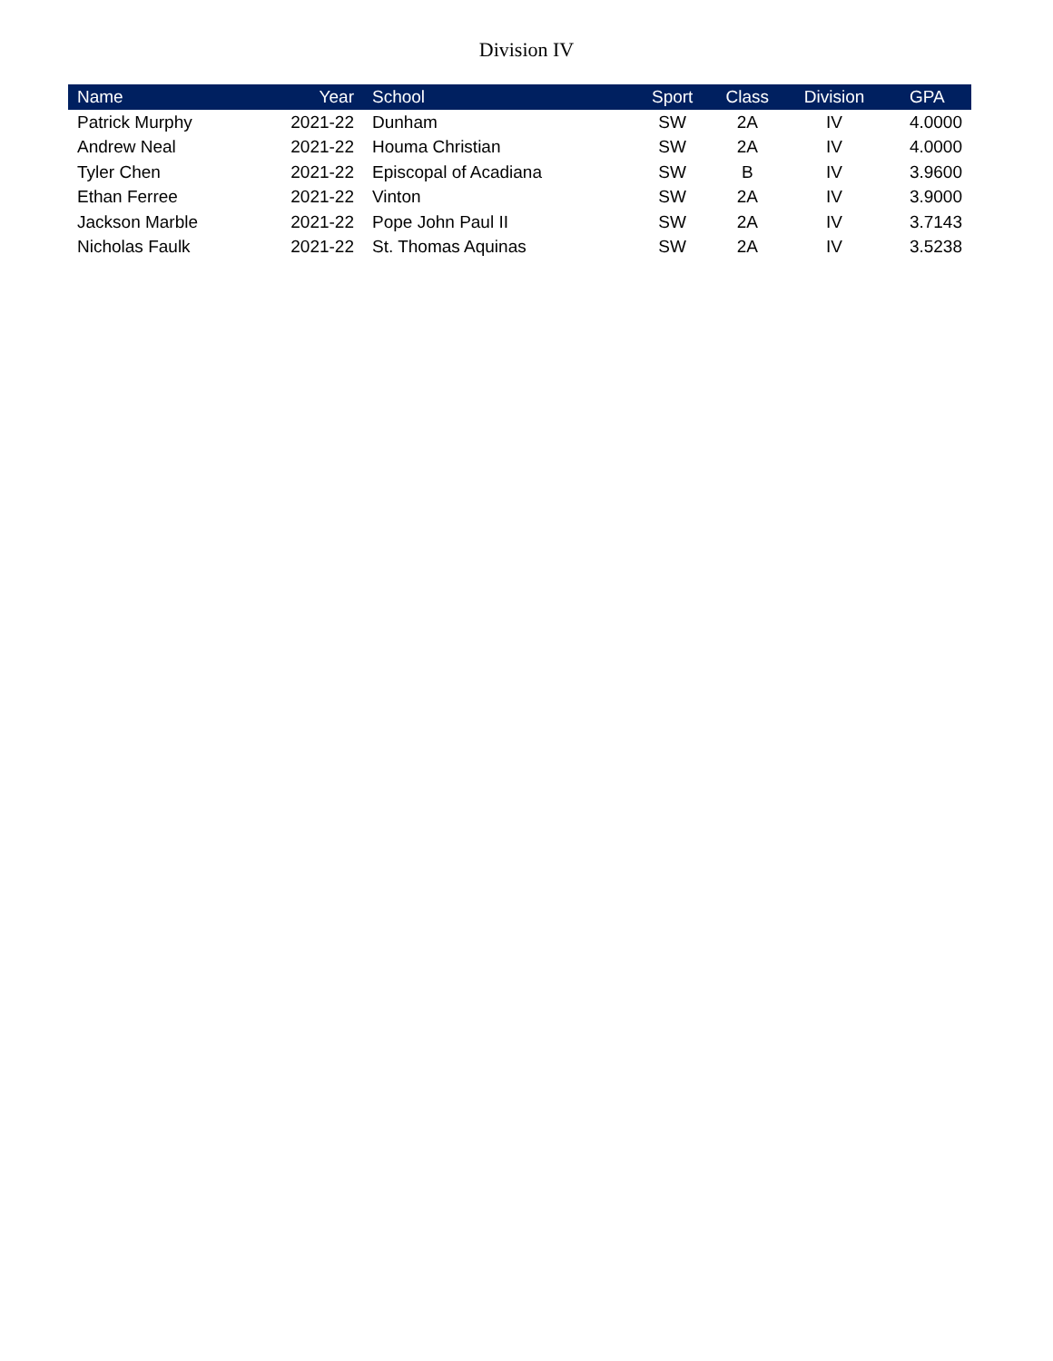Division IV
| Name | Year | School | Sport | Class | Division | GPA |
| --- | --- | --- | --- | --- | --- | --- |
| Patrick Murphy | 2021-22 | Dunham | SW | 2A | IV | 4.0000 |
| Andrew Neal | 2021-22 | Houma Christian | SW | 2A | IV | 4.0000 |
| Tyler Chen | 2021-22 | Episcopal of Acadiana | SW | B | IV | 3.9600 |
| Ethan Ferree | 2021-22 | Vinton | SW | 2A | IV | 3.9000 |
| Jackson Marble | 2021-22 | Pope John Paul II | SW | 2A | IV | 3.7143 |
| Nicholas Faulk | 2021-22 | St. Thomas Aquinas | SW | 2A | IV | 3.5238 |